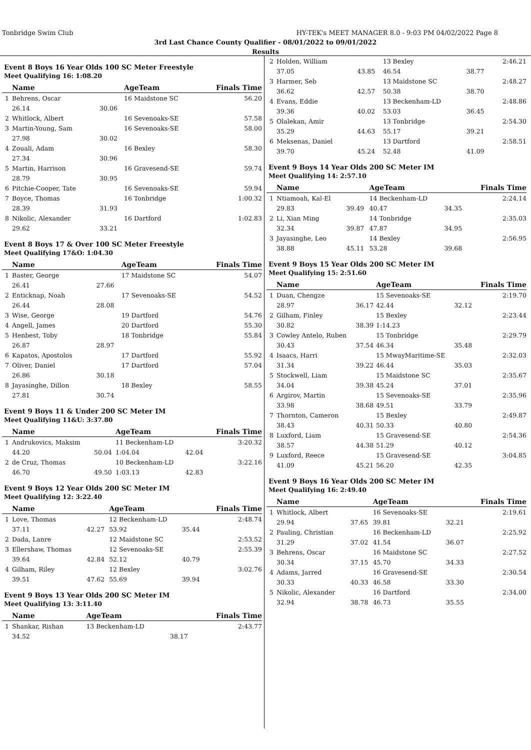Tonbridge Swim Club HY-TEK's MEET MANAGER 8.0 - 9:03 PM 04/02/2022 Page 8
3rd Last Chance County Qualifier - 08/01/2022 to 09/01/2022
Results
Event 8 Boys 16 Year Olds 100 SC Meter Freestyle
Meet Qualifying 16: 1:08.20
| | Name | | AgeTeam | | Finals Time |
| --- | --- | --- | --- | --- | --- |
| 1 | Behrens, Oscar | | 16 Maidstone SC | | 56.20 |
| | 26.14 | 30.06 | | | |
| 2 | Whitlock, Albert | | 16 Sevenoaks-SE | | 57.58 |
| 3 | Martin-Young, Sam | | 16 Sevenoaks-SE | | 58.00 |
| | 27.98 | 30.02 | | | |
| 4 | Zouali, Adam | | 16 Bexley | | 58.30 |
| | 27.34 | 30.96 | | | |
| 5 | Martin, Harrison | | 16 Gravesend-SE | | 59.74 |
| | 28.79 | 30.95 | | | |
| 6 | Pitchie-Cooper, Tate | | 16 Sevenoaks-SE | | 59.94 |
| 7 | Boyce, Thomas | | 16 Tonbridge | | 1:00.32 |
| | 28.39 | 31.93 | | | |
| 8 | Nikolic, Alexander | | 16 Dartford | | 1:02.83 |
| | 29.62 | 33.21 | | | |
Event 8 Boys 17 & Over 100 SC Meter Freestyle
Meet Qualifying 17&O: 1:04.30
| | Name | | AgeTeam | | Finals Time |
| --- | --- | --- | --- | --- | --- |
| 1 | Baster, George | | 17 Maidstone SC | | 54.07 |
| | 26.41 | 27.66 | | | |
| 2 | Enticknap, Noah | | 17 Sevenoaks-SE | | 54.52 |
| | 26.44 | 28.08 | | | |
| 3 | Wise, George | | 19 Dartford | | 54.76 |
| 4 | Angell, James | | 20 Dartford | | 55.30 |
| 5 | Henbest, Toby | | 18 Tonbridge | | 55.84 |
| | 26.87 | 28.97 | | | |
| 6 | Kapatos, Apostolos | | 17 Dartford | | 55.92 |
| 7 | Oliver, Daniel | | 17 Dartford | | 57.04 |
| | 26.86 | 30.18 | | | |
| 8 | Jayasinghe, Dillon | | 18 Bexley | | 58.55 |
| | 27.81 | 30.74 | | | |
Event 9 Boys 11 & Under 200 SC Meter IM
Meet Qualifying 11&U: 3:37.80
| | Name | | AgeTeam | | Finals Time |
| --- | --- | --- | --- | --- | --- |
| 1 | Andrukovics, Maksim | | 11 Beckenham-LD | | 3:20.32 |
| | 44.20 | 50.04 | 1:04.04 | 42.04 | |
| 2 | de Cruz, Thomas | | 10 Beckenham-LD | | 3:22.16 |
| | 46.70 | 49.50 | 1:03.13 | 42.83 | |
Event 9 Boys 12 Year Olds 200 SC Meter IM
Meet Qualifying 12: 3:22.40
| | Name | | AgeTeam | | Finals Time |
| --- | --- | --- | --- | --- | --- |
| 1 | Love, Thomas | | 12 Beckenham-LD | | 2:48.74 |
| | 37.11 | 42.27 | 53.92 | 35.44 | |
| 2 | Dada, Lanre | | 12 Maidstone SC | | 2:53.52 |
| 3 | Ellershaw, Thomas | | 12 Sevenoaks-SE | | 2:55.39 |
| | 39.64 | 42.84 | 52.12 | 40.79 | |
| 4 | Gilham, Riley | | 12 Bexley | | 3:02.76 |
| | 39.51 | 47.62 | 55.69 | 39.94 | |
Event 9 Boys 13 Year Olds 200 SC Meter IM
Meet Qualifying 13: 3:11.40
| | Name | | AgeTeam | | Finals Time |
| --- | --- | --- | --- | --- | --- |
| 1 | Shankar, Rishan | | 13 Beckenham-LD | | 2:43.77 |
| | 34.52 | | | 38.17 | |
| 2 | Holden, William | | 13 Bexley | | 2:46.21 |
| | 37.05 | 43.85 | 46.54 | 38.77 | |
| 3 | Harmer, Seb | | 13 Maidstone SC | | 2:48.27 |
| | 36.62 | 42.57 | 50.38 | 38.70 | |
| 4 | Evans, Eddie | | 13 Beckenham-LD | | 2:48.86 |
| | 39.36 | 40.02 | 53.03 | 36.45 | |
| 5 | Olalekan, Amir | | 13 Tonbridge | | 2:54.30 |
| | 35.29 | 44.63 | 55.17 | 39.21 | |
| 6 | Meksenas, Daniel | | 13 Dartford | | 2:58.51 |
| | 39.70 | 45.24 | 52.48 | 41.09 | |
Event 9 Boys 14 Year Olds 200 SC Meter IM
Meet Qualifying 14: 2:57.10
| | Name | | AgeTeam | | Finals Time |
| --- | --- | --- | --- | --- | --- |
| 1 | Ntiamoah, Kal-El | | 14 Beckenham-LD | | 2:24.14 |
| | 29.83 | 39.49 | 40.47 | 34.35 | |
| 2 | Li, Xian Ming | | 14 Tonbridge | | 2:35.03 |
| | 32.34 | 39.87 | 47.87 | 34.95 | |
| 3 | Jayasinghe, Leo | | 14 Bexley | | 2:56.95 |
| | 38.88 | 45.11 | 53.28 | 39.68 | |
Event 9 Boys 15 Year Olds 200 SC Meter IM
Meet Qualifying 15: 2:51.60
| | Name | | AgeTeam | | Finals Time |
| --- | --- | --- | --- | --- | --- |
| 1 | Duan, Chengze | | 15 Sevenoaks-SE | | 2:19.70 |
| | 28.97 | 36.17 | 42.44 | 32.12 | |
| 2 | Gilham, Finley | | 15 Bexley | | 2:23.44 |
| | 30.82 | 38.39 | 1:14.23 | | |
| 3 | Cowley Antelo, Ruben | | 15 Tonbridge | | 2:29.79 |
| | 30.43 | 37.54 | 46.34 | 35.48 | |
| 4 | Isaacs, Harri | | 15 MwayMaritime-SE | | 2:32.03 |
| | 31.34 | 39.22 | 46.44 | 35.03 | |
| 5 | Stockwell, Liam | | 15 Maidstone SC | | 2:35.67 |
| | 34.04 | 39.38 | 45.24 | 37.01 | |
| 6 | Argirov, Martin | | 15 Sevenoaks-SE | | 2:35.96 |
| | 33.98 | 38.68 | 49.51 | 33.79 | |
| 7 | Thornton, Cameron | | 15 Bexley | | 2:49.87 |
| | 38.43 | 40.31 | 50.33 | 40.80 | |
| 8 | Luxford, Liam | | 15 Gravesend-SE | | 2:54.36 |
| | 38.57 | 44.38 | 51.29 | 40.12 | |
| 9 | Luxford, Reece | | 15 Gravesend-SE | | 3:04.85 |
| | 41.09 | 45.21 | 56.20 | 42.35 | |
Event 9 Boys 16 Year Olds 200 SC Meter IM
Meet Qualifying 16: 2:49.40
| | Name | | AgeTeam | | Finals Time |
| --- | --- | --- | --- | --- | --- |
| 1 | Whitlock, Albert | | 16 Sevenoaks-SE | | 2:19.61 |
| | 29.94 | 37.65 | 39.81 | 32.21 | |
| 2 | Pauling, Christian | | 16 Beckenham-LD | | 2:25.92 |
| | 31.29 | 37.02 | 41.54 | 36.07 | |
| 3 | Behrens, Oscar | | 16 Maidstone SC | | 2:27.52 |
| | 30.34 | 37.15 | 45.70 | 34.33 | |
| 4 | Adams, Jarred | | 16 Gravesend-SE | | 2:30.54 |
| | 30.33 | 40.33 | 46.58 | 33.30 | |
| 5 | Nikolic, Alexander | | 16 Dartford | | 2:34.00 |
| | 32.94 | 38.78 | 46.73 | 35.55 | |